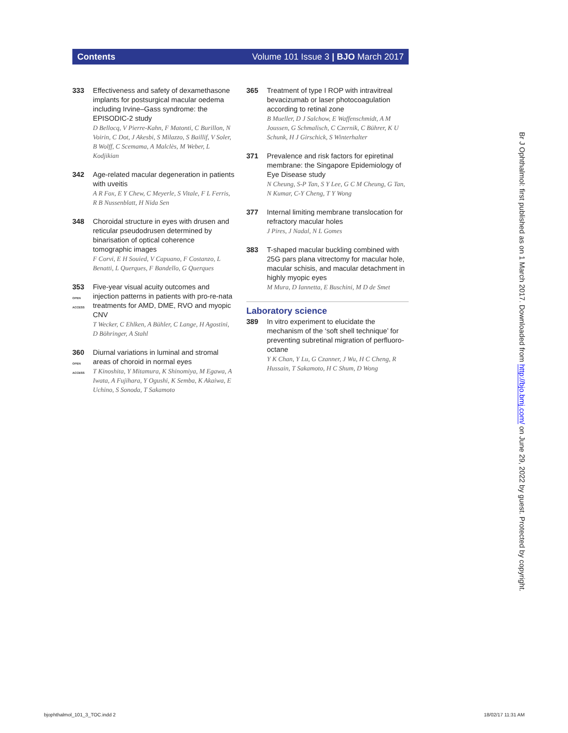Contents Volume 101 Issue 3 | BJO March 2017
333 Effectiveness and safety of dexamethasone implants for postsurgical macular oedema including Irvine–Gass syndrome: the EPISODIC-2 study
D Bellocq, V Pierre-Kahn, F Matonti, C Burillon, N Voirin, C Dot, J Akesbi, S Milazzo, S Baillif, V Soler, B Wolff, C Scemama, A Malclès, M Weber, L Kodjikian
342 Age-related macular degeneration in patients with uveitis
A R Fox, E Y Chew, C Meyerle, S Vitale, F L Ferris, R B Nussenblatt, H Nida Sen
348 Choroidal structure in eyes with drusen and reticular pseudodrusen determined by binarisation of optical coherence tomographic images
F Corvi, E H Souied, V Capuano, F Costanzo, L Benatti, L Querques, F Bandello, G Querques
353
OPEN ACCESS
Five-year visual acuity outcomes and injection patterns in patients with pro-re-nata treatments for AMD, DME, RVO and myopic CNV
T Wecker, C Ehlken, A Bühler, C Lange, H Agostini, D Böhringer, A Stahl
360
OPEN ACCESS
Diurnal variations in luminal and stromal areas of choroid in normal eyes
T Kinoshita, Y Mitamura, K Shinomiya, M Egawa, A Iwata, A Fujihara, Y Ogushi, K Semba, K Akaiwa, E Uchino, S Sonoda, T Sakamoto
365 Treatment of type I ROP with intravitreal bevacizumab or laser photocoagulation according to retinal zone
B Mueller, D J Salchow, E Waffenschmidt, A M Joussen, G Schmalisch, C Czernik, C Bührer, K U Schunk, H J Girschick, S Winterhalter
371 Prevalence and risk factors for epiretinal membrane: the Singapore Epidemiology of Eye Disease study
N Cheung, S-P Tan, S Y Lee, G C M Cheung, G Tan, N Kumar, C-Y Cheng, T Y Wong
377 Internal limiting membrane translocation for refractory macular holes
J Pires, J Nadal, N L Gomes
383 T-shaped macular buckling combined with 25G pars plana vitrectomy for macular hole, macular schisis, and macular detachment in highly myopic eyes
M Mura, D Iannetta, E Buschini, M D de Smet
Laboratory science
389 In vitro experiment to elucidate the mechanism of the ‘soft shell technique’ for preventing subretinal migration of perfluoro-octane
Y K Chan, Y Lu, G Czanner, J Wu, H C Cheng, R Hussain, T Sakamoto, H C Shum, D Wong
Br J Ophthalmol: first published as on 1 March 2017. Downloaded from http://bjo.bmj.com/ on June 29, 2022 by guest. Protected by copyright.
bjophthalmol_101_3_TOC.indd 2 18/02/17 11:31 AM